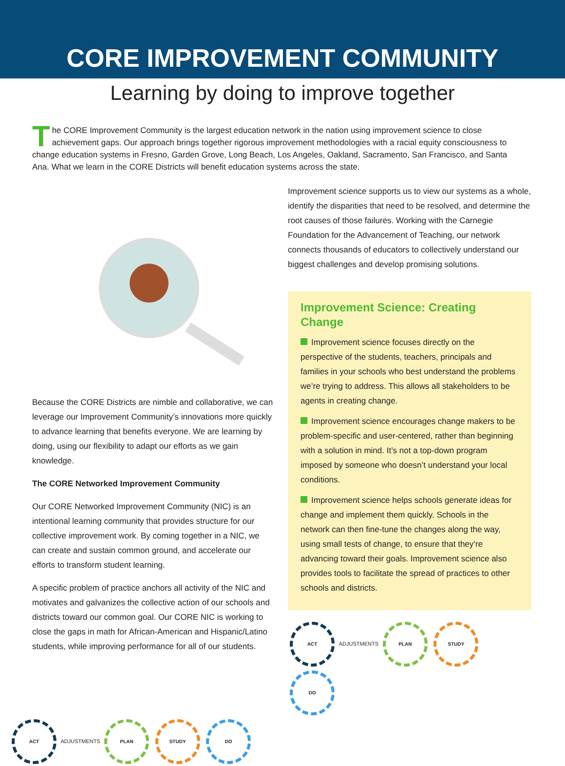CORE IMPROVEMENT COMMUNITY
Learning by doing to improve together
The CORE Improvement Community is the largest education network in the nation using improvement science to close achievement gaps. Our approach brings together rigorous improvement methodologies with a racial equity consciousness to change education systems in Fresno, Garden Grove, Long Beach, Los Angeles, Oakland, Sacramento, San Francisco, and Santa Ana. What we learn in the CORE Districts will benefit education systems across the state.
Because the CORE Districts are nimble and collaborative, we can leverage our Improvement Community’s innovations more quickly to advance learning that benefits everyone. We are learning by doing, using our flexibility to adapt our efforts as we gain knowledge.
The CORE Networked Improvement Community
Our CORE Networked Improvement Community (NIC) is an intentional learning community that provides structure for our collective improvement work. By coming together in a NIC, we can create and sustain common ground, and accelerate our efforts to transform student learning.
A specific problem of practice anchors all activity of the NIC and motivates and galvanizes the collective action of our schools and districts toward our common goal. Our CORE NIC is working to close the gaps in math for African-American and Hispanic/Latino students, while improving performance for all of our students.
Improvement science supports us to view our systems as a whole, identify the disparities that need to be resolved, and determine the root causes of those failures. Working with the Carnegie Foundation for the Advancement of Teaching, our network connects thousands of educators to collectively understand our biggest challenges and develop promising solutions.
Improvement Science: Creating Change
Improvement science focuses directly on the perspective of the students, teachers, principals and families in your schools who best understand the problems we’re trying to address. This allows all stakeholders to be agents in creating change.
Improvement science encourages change makers to be problem-specific and user-centered, rather than beginning with a solution in mind. It’s not a top-down program imposed by someone who doesn’t understand your local conditions.
Improvement science helps schools generate ideas for change and implement them quickly. Schools in the network can then fine-tune the changes along the way, using small tests of change, to ensure that they’re advancing toward their goals. Improvement science also provides tools to facilitate the spread of practices to other schools and districts.
ACT ADJUSTMENTS PLAN STUDY DO
ACT ADJUSTMENTS PLAN STUDY DO